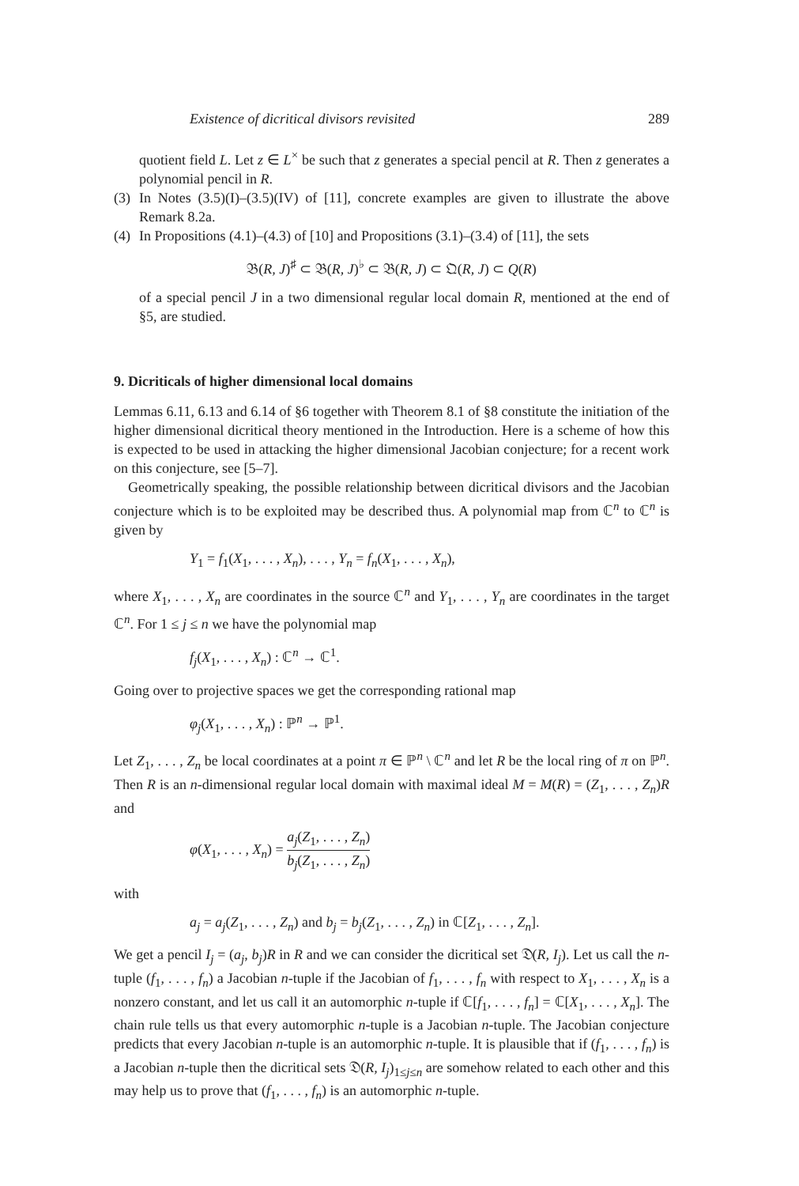Existence of dicritical divisors revisited 289
quotient field L. Let z ∈ L<sup>×</sup> be such that z generates a special pencil at R. Then z generates a polynomial pencil in R.
(3)
In Notes (3.5)(I)–(3.5)(IV) of [11], concrete examples are given to illustrate the above Remark 8.2a.
(4)
In Propositions (4.1)–(4.3) of [10] and Propositions (3.1)–(3.4) of [11], the sets
𝔅(R, J)<sup>♯</sup> ⊂ 𝔅(R, J)<sup>♭</sup> ⊂ 𝔅(R, J) ⊂ 𝔔(R, J) ⊂ Q(R)
of a special pencil J in a two dimensional regular local domain R, mentioned at the end of §5, are studied.
9. Dicriticals of higher dimensional local domains
Lemmas 6.11, 6.13 and 6.14 of §6 together with Theorem 8.1 of §8 constitute the initiation of the higher dimensional dicritical theory mentioned in the Introduction. Here is a scheme of how this is expected to be used in attacking the higher dimensional Jacobian conjecture; for a recent work on this conjecture, see [5–7].
Geometrically speaking, the possible relationship between dicritical divisors and the Jacobian conjecture which is to be exploited may be described thus. A polynomial map from ℂ<sup>n</sup> to ℂ<sup>n</sup> is given by
Y<sub>1</sub> = f<sub>1</sub>(X<sub>1</sub>, . . . , X<sub>n</sub>), . . . , Y<sub>n</sub> = f<sub>n</sub>(X<sub>1</sub>, . . . , X<sub>n</sub>),
where X<sub>1</sub>, . . . , X<sub>n</sub> are coordinates in the source ℂ<sup>n</sup> and Y<sub>1</sub>, . . . , Y<sub>n</sub> are coordinates in the target ℂ<sup>n</sup>. For 1 ≤ j ≤ n we have the polynomial map
f<sub>j</sub>(X<sub>1</sub>, . . . , X<sub>n</sub>) : ℂ<sup>n</sup> → ℂ<sup>1</sup>.
Going over to projective spaces we get the corresponding rational map
φ<sub>j</sub>(X<sub>1</sub>, . . . , X<sub>n</sub>) : ℙ<sup>n</sup> → ℙ<sup>1</sup>.
Let Z<sub>1</sub>, . . . , Z<sub>n</sub> be local coordinates at a point π ∈ ℙ<sup>n</sup> \ ℂ<sup>n</sup> and let R be the local ring of π on ℙ<sup>n</sup>. Then R is an n-dimensional regular local domain with maximal ideal M = M(R) = (Z<sub>1</sub>, . . . , Z<sub>n</sub>)R and
φ(X<sub>1</sub>, . . . , X<sub>n</sub>) = a<sub>j</sub>(Z<sub>1</sub>, . . . , Z<sub>n</sub>) b<sub>j</sub>(Z<sub>1</sub>, . . . , Z<sub>n</sub>)
with
a<sub>j</sub> = a<sub>j</sub>(Z<sub>1</sub>, . . . , Z<sub>n</sub>) and b<sub>j</sub> = b<sub>j</sub>(Z<sub>1</sub>, . . . , Z<sub>n</sub>) in ℂ[Z<sub>1</sub>, . . . , Z<sub>n</sub>].
We get a pencil I<sub>j</sub> = (a<sub>j</sub>, b<sub>j</sub>)R in R and we can consider the dicritical set 𝔇(R, I<sub>j</sub>). Let us call the n-tuple (f<sub>1</sub>, . . . , f<sub>n</sub>) a Jacobian n-tuple if the Jacobian of f<sub>1</sub>, . . . , f<sub>n</sub> with respect to X<sub>1</sub>, . . . , X<sub>n</sub> is a nonzero constant, and let us call it an automorphic n-tuple if ℂ[f<sub>1</sub>, . . . , f<sub>n</sub>] = ℂ[X<sub>1</sub>, . . . , X<sub>n</sub>]. The chain rule tells us that every automorphic n-tuple is a Jacobian n-tuple. The Jacobian conjecture predicts that every Jacobian n-tuple is an automorphic n-tuple. It is plausible that if (f<sub>1</sub>, . . . , f<sub>n</sub>) is a Jacobian n-tuple then the dicritical sets 𝔇(R, I<sub>j</sub>)<sub>1≤j≤n</sub> are somehow related to each other and this may help us to prove that (f<sub>1</sub>, . . . , f<sub>n</sub>) is an automorphic n-tuple.